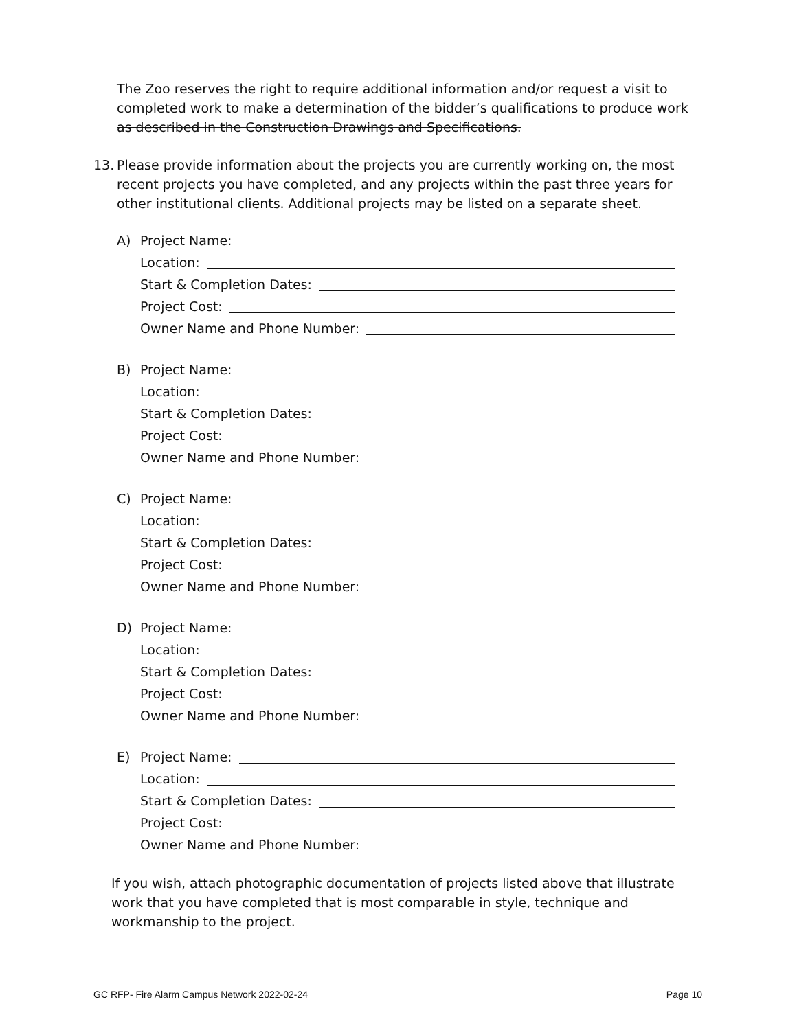The Zoo reserves the right to require additional information and/or request a visit to completed work to make a determination of the bidder’s qualifications to produce work as described in the Construction Drawings and Specifications.
13. Please provide information about the projects you are currently working on, the most recent projects you have completed, and any projects within the past three years for other institutional clients. Additional projects may be listed on a separate sheet.
A) Project Name:
Location:
Start & Completion Dates:
Project Cost:
Owner Name and Phone Number:
B) Project Name:
Location:
Start & Completion Dates:
Project Cost:
Owner Name and Phone Number:
C) Project Name:
Location:
Start & Completion Dates:
Project Cost:
Owner Name and Phone Number:
D) Project Name:
Location:
Start & Completion Dates:
Project Cost:
Owner Name and Phone Number:
E) Project Name:
Location:
Start & Completion Dates:
Project Cost:
Owner Name and Phone Number:
If you wish, attach photographic documentation of projects listed above that illustrate work that you have completed that is most comparable in style, technique and workmanship to the project.
GC RFP- Fire Alarm Campus Network 2022-02-24 Page 10